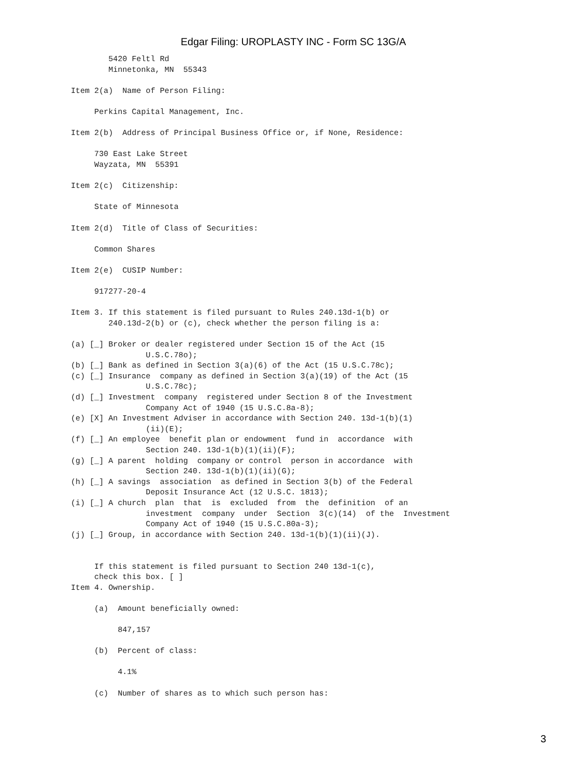Edgar Filing: UROPLASTY INC - Form SC 13G/A
        5420 Feltl Rd
        Minnetonka, MN  55343

Item 2(a)  Name of Person Filing:

     Perkins Capital Management, Inc.

Item 2(b)  Address of Principal Business Office or, if None, Residence:

     730 East Lake Street
     Wayzata, MN  55391

Item 2(c)  Citizenship:

     State of Minnesota

Item 2(d)  Title of Class of Securities:

     Common Shares

Item 2(e)  CUSIP Number:

     917277-20-4

Item 3. If this statement is filed pursuant to Rules 240.13d-1(b) or
        240.13d-2(b) or (c), check whether the person filing is a:

(a) [_] Broker or dealer registered under Section 15 of the Act (15
                U.S.C.78o);
(b) [_] Bank as defined in Section 3(a)(6) of the Act (15 U.S.C.78c);
(c) [_] Insurance  company as defined in Section 3(a)(19) of the Act (15
                U.S.C.78c);
(d) [_] Investment  company  registered under Section 8 of the Investment
                Company Act of 1940 (15 U.S.C.8a-8);
(e) [X] An Investment Adviser in accordance with Section 240. 13d-1(b)(1)
                (ii)(E);
(f) [_] An employee  benefit plan or endowment  fund in  accordance  with
                Section 240. 13d-1(b)(1)(ii)(F);
(g) [_] A parent  holding  company or control  person in accordance  with
                Section 240. 13d-1(b)(1)(ii)(G);
(h) [_] A savings  association  as defined in Section 3(b) of the Federal
                Deposit Insurance Act (12 U.S.C. 1813);
(i) [_] A church  plan  that  is  excluded  from  the  definition  of an
                investment  company  under  Section  3(c)(14)  of the  Investment
                Company Act of 1940 (15 U.S.C.80a-3);
(j) [_] Group, in accordance with Section 240. 13d-1(b)(1)(ii)(J).


     If this statement is filed pursuant to Section 240 13d-1(c),
     check this box. [ ]
Item 4. Ownership.

     (a)  Amount beneficially owned:

          847,157

     (b)  Percent of class:

          4.1%

     (c)  Number of shares as to which such person has:
3